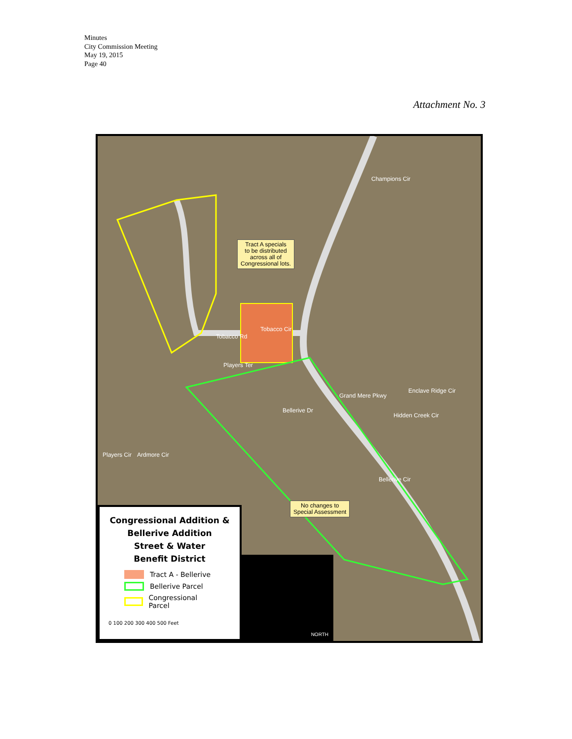Minutes
City Commission Meeting
May 19, 2015
Page 40
Attachment No. 3
Tract A specials
to be distributed
across all of
Congressional lots.
No changes to
Special Assessment
Tobacco Rd
Tobacco Cir
Players Ter
Bellerive Dr
Grand Mere Pkwy
Enclave Ridge Cir
Hidden Creek Cir
Bellerive Cir
Champions Cir
Players Cir Ardmore Cir
Congressional Addition &
Bellerive Addition
Street & Water
Benefit District
Tract A - Bellerive
Bellerive Parcel
Congressional Parcel
0 100 200 300 400 500 Feet
NORTH